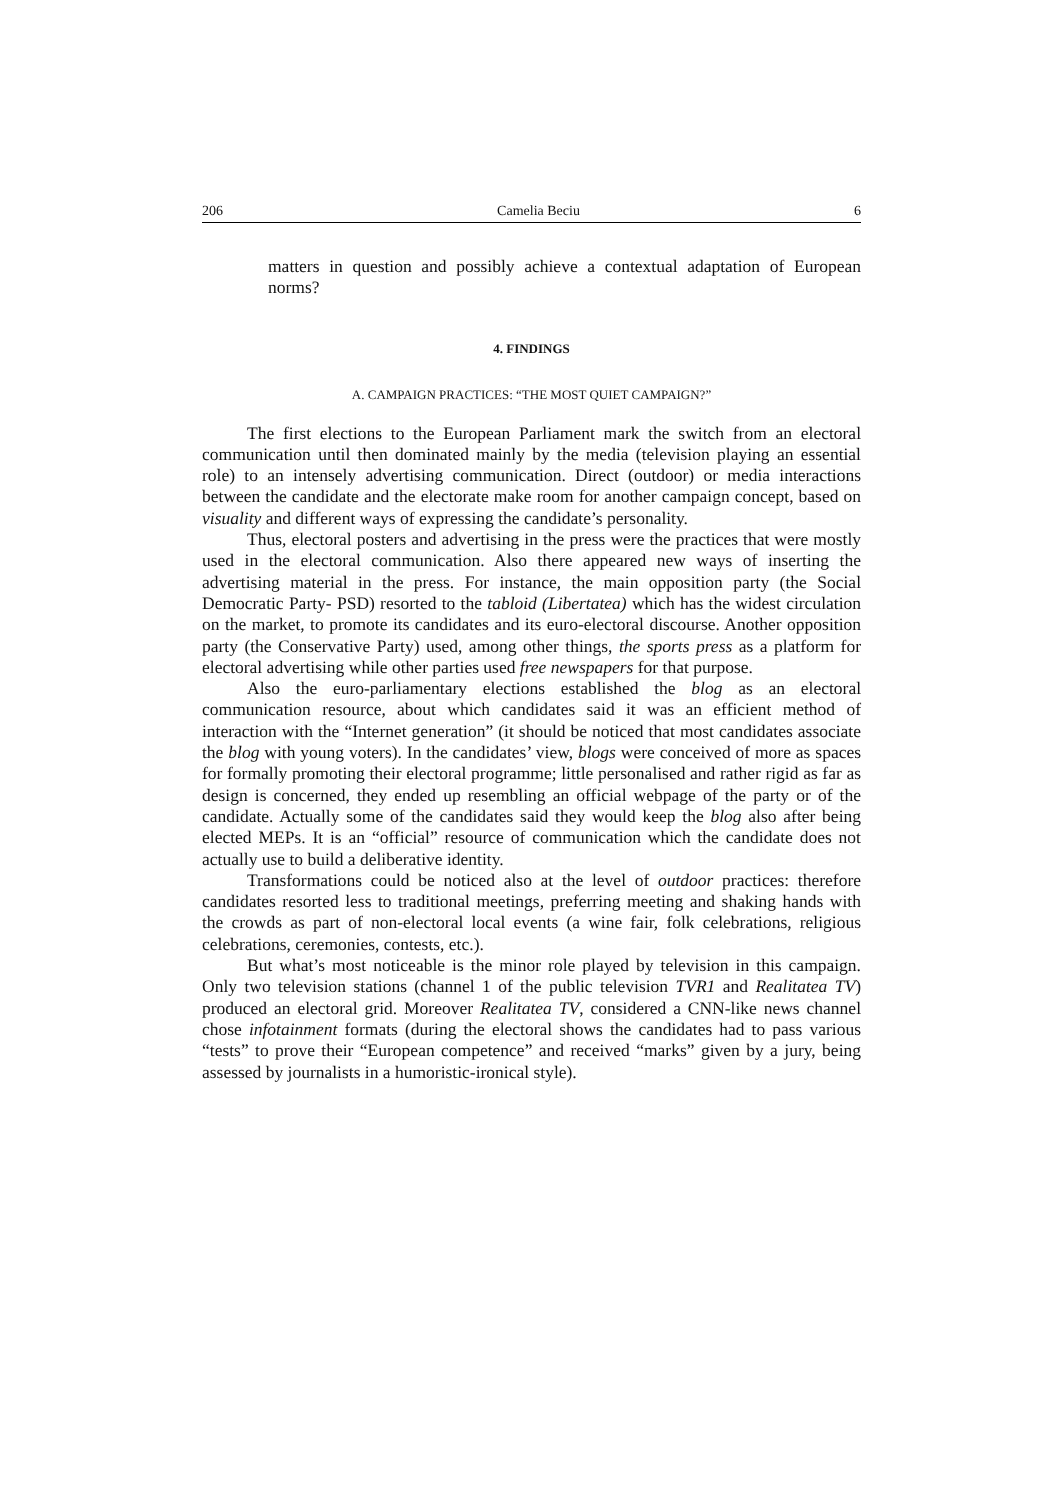206 Camelia Beciu 6
matters in question and possibly achieve a contextual adaptation of European norms?
4. FINDINGS
A. CAMPAIGN PRACTICES: “THE MOST QUIET CAMPAIGN?”
The first elections to the European Parliament mark the switch from an electoral communication until then dominated mainly by the media (television playing an essential role) to an intensely advertising communication. Direct (outdoor) or media interactions between the candidate and the electorate make room for another campaign concept, based on visuality and different ways of expressing the candidate’s personality.
Thus, electoral posters and advertising in the press were the practices that were mostly used in the electoral communication. Also there appeared new ways of inserting the advertising material in the press. For instance, the main opposition party (the Social Democratic Party- PSD) resorted to the tabloid (Libertatea) which has the widest circulation on the market, to promote its candidates and its euro-electoral discourse. Another opposition party (the Conservative Party) used, among other things, the sports press as a platform for electoral advertising while other parties used free newspapers for that purpose.
Also the euro-parliamentary elections established the blog as an electoral communication resource, about which candidates said it was an efficient method of interaction with the “Internet generation” (it should be noticed that most candidates associate the blog with young voters). In the candidates’ view, blogs were conceived of more as spaces for formally promoting their electoral programme; little personalised and rather rigid as far as design is concerned, they ended up resembling an official webpage of the party or of the candidate. Actually some of the candidates said they would keep the blog also after being elected MEPs. It is an “official” resource of communication which the candidate does not actually use to build a deliberative identity.
Transformations could be noticed also at the level of outdoor practices: therefore candidates resorted less to traditional meetings, preferring meeting and shaking hands with the crowds as part of non-electoral local events (a wine fair, folk celebrations, religious celebrations, ceremonies, contests, etc.).
But what’s most noticeable is the minor role played by television in this campaign. Only two television stations (channel 1 of the public television TVR1 and Realitatea TV) produced an electoral grid. Moreover Realitatea TV, considered a CNN-like news channel chose infotainment formats (during the electoral shows the candidates had to pass various “tests” to prove their “European competence” and received “marks” given by a jury, being assessed by journalists in a humoristic-ironical style).